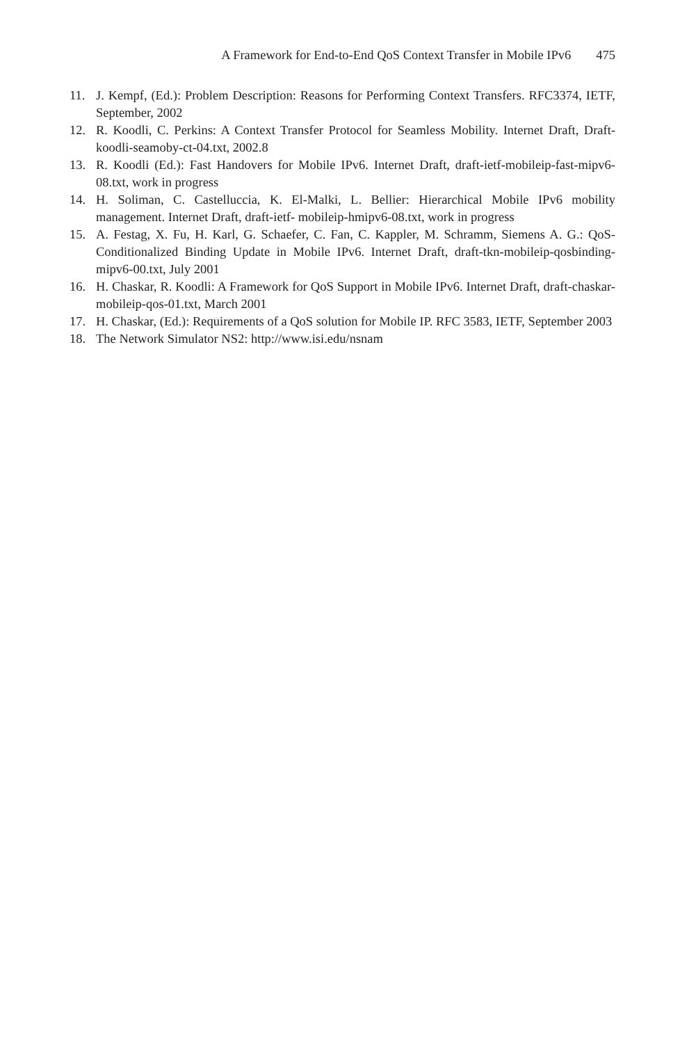A Framework for End-to-End QoS Context Transfer in Mobile IPv6 475
11. J. Kempf, (Ed.): Problem Description: Reasons for Performing Context Transfers. RFC3374, IETF, September, 2002
12. R. Koodli, C. Perkins: A Context Transfer Protocol for Seamless Mobility. Internet Draft, Draft-koodli-seamoby-ct-04.txt, 2002.8
13. R. Koodli (Ed.): Fast Handovers for Mobile IPv6. Internet Draft, draft-ietf-mobileip-fast-mipv6-08.txt, work in progress
14. H. Soliman, C. Castelluccia, K. El-Malki, L. Bellier: Hierarchical Mobile IPv6 mobility management. Internet Draft, draft-ietf- mobileip-hmipv6-08.txt, work in progress
15. A. Festag, X. Fu, H. Karl, G. Schaefer, C. Fan, C. Kappler, M. Schramm, Siemens A. G.: QoS-Conditionalized Binding Update in Mobile IPv6. Internet Draft, draft-tkn-mobileip-qosbinding-mipv6-00.txt, July 2001
16. H. Chaskar, R. Koodli: A Framework for QoS Support in Mobile IPv6. Internet Draft, draft-chaskar-mobileip-qos-01.txt, March 2001
17. H. Chaskar, (Ed.): Requirements of a QoS solution for Mobile IP. RFC 3583, IETF, September 2003
18. The Network Simulator NS2: http://www.isi.edu/nsnam